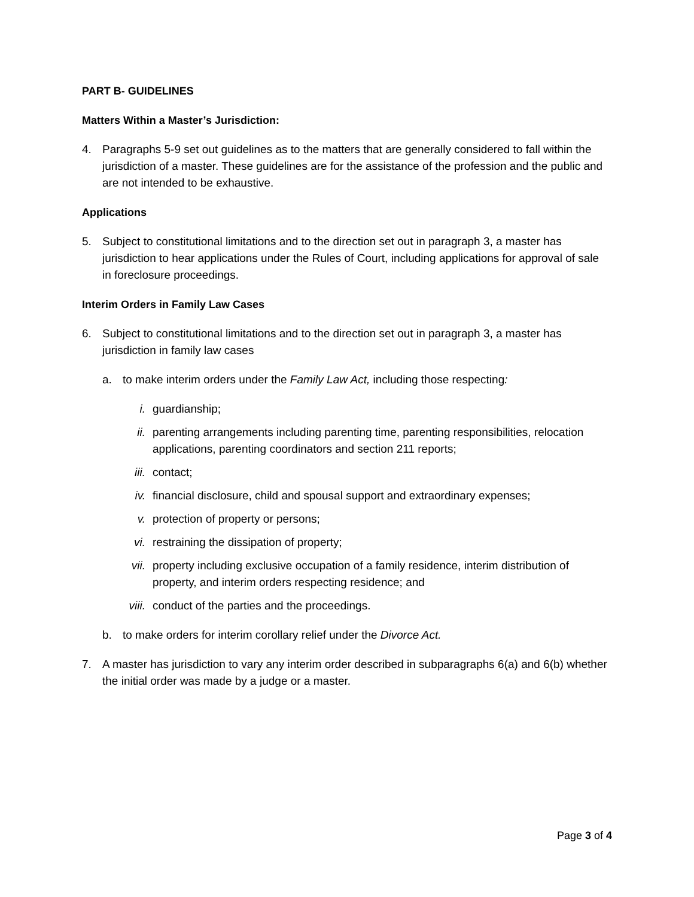PART B- GUIDELINES
Matters Within a Master’s Jurisdiction:
4. Paragraphs 5-9 set out guidelines as to the matters that are generally considered to fall within the jurisdiction of a master. These guidelines are for the assistance of the profession and the public and are not intended to be exhaustive.
Applications
5. Subject to constitutional limitations and to the direction set out in paragraph 3, a master has jurisdiction to hear applications under the Rules of Court, including applications for approval of sale in foreclosure proceedings.
Interim Orders in Family Law Cases
6. Subject to constitutional limitations and to the direction set out in paragraph 3, a master has jurisdiction in family law cases
a. to make interim orders under the Family Law Act, including those respecting:
i. guardianship;
ii. parenting arrangements including parenting time, parenting responsibilities, relocation applications, parenting coordinators and section 211 reports;
iii. contact;
iv. financial disclosure, child and spousal support and extraordinary expenses;
v. protection of property or persons;
vi. restraining the dissipation of property;
vii. property including exclusive occupation of a family residence, interim distribution of property, and interim orders respecting residence; and
viii. conduct of the parties and the proceedings.
b. to make orders for interim corollary relief under the Divorce Act.
7. A master has jurisdiction to vary any interim order described in subparagraphs 6(a) and 6(b) whether the initial order was made by a judge or a master.
Page 3 of 4